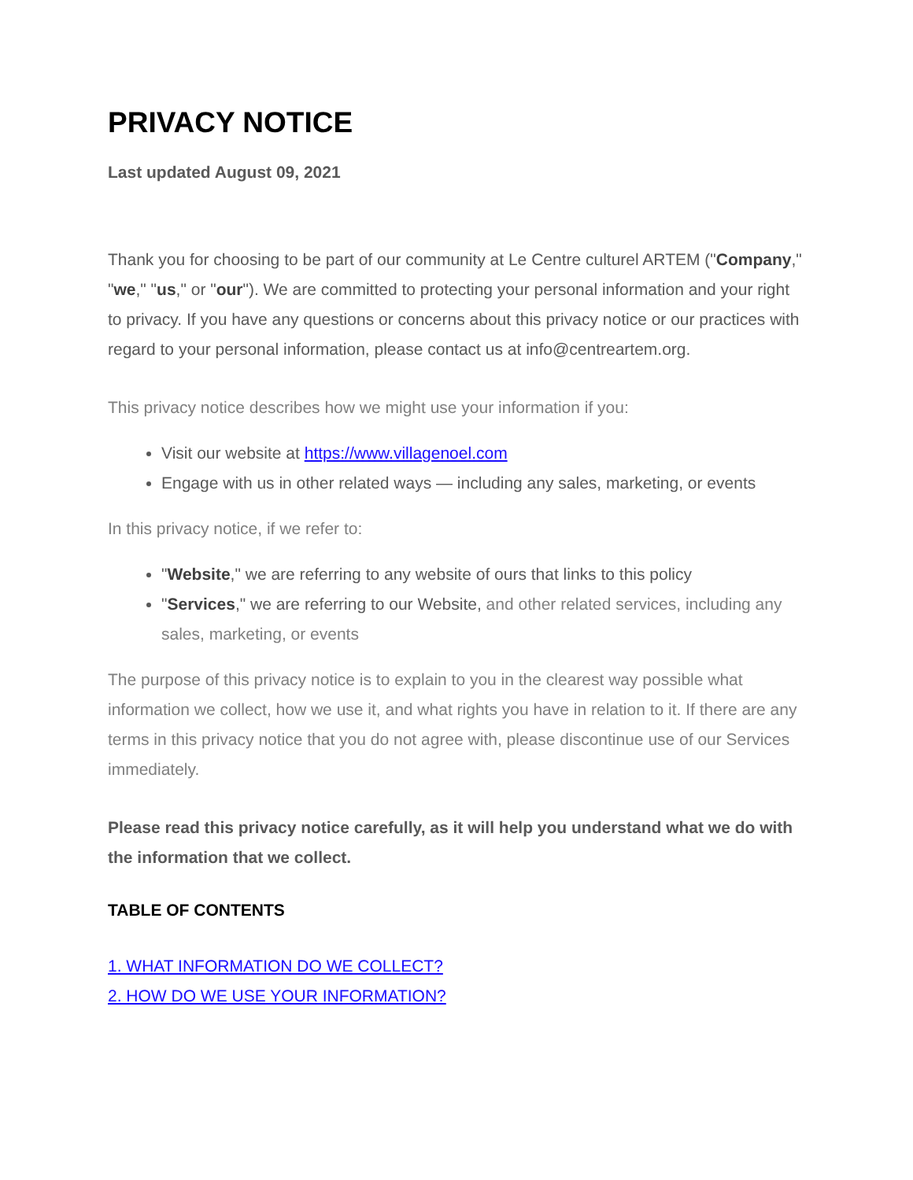PRIVACY NOTICE
Last updated August 09, 2021
Thank you for choosing to be part of our community at Le Centre culturel ARTEM ("Company," "we," "us," or "our"). We are committed to protecting your personal information and your right to privacy. If you have any questions or concerns about this privacy notice or our practices with regard to your personal information, please contact us at info@centreartem.org.
This privacy notice describes how we might use your information if you:
Visit our website at https://www.villagenoel.com
Engage with us in other related ways — including any sales, marketing, or events
In this privacy notice, if we refer to:
"Website," we are referring to any website of ours that links to this policy
"Services," we are referring to our Website, and other related services, including any sales, marketing, or events
The purpose of this privacy notice is to explain to you in the clearest way possible what information we collect, how we use it, and what rights you have in relation to it. If there are any terms in this privacy notice that you do not agree with, please discontinue use of our Services immediately.
Please read this privacy notice carefully, as it will help you understand what we do with the information that we collect.
TABLE OF CONTENTS
1. WHAT INFORMATION DO WE COLLECT?
2. HOW DO WE USE YOUR INFORMATION?